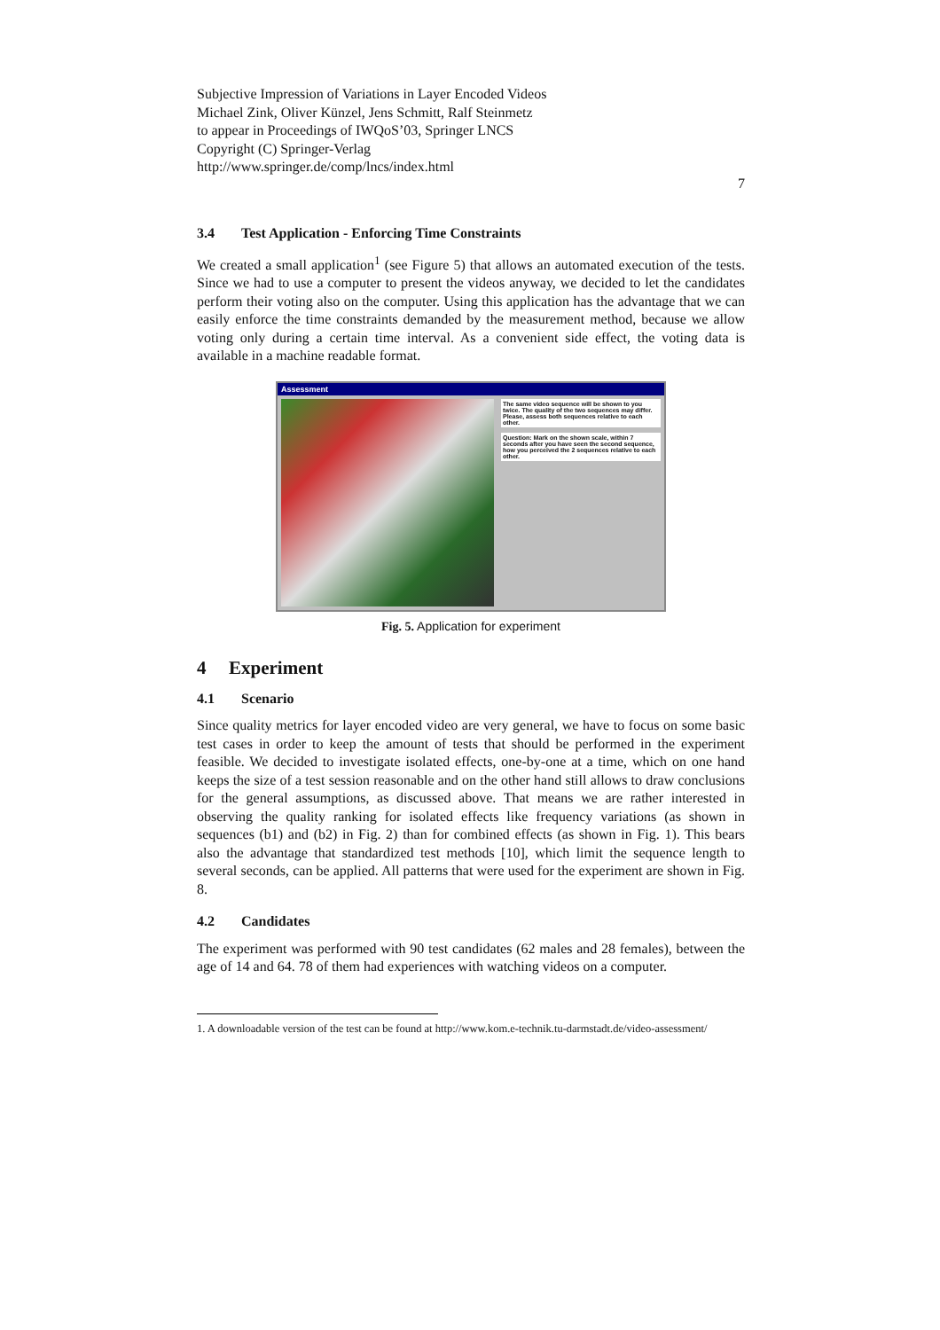Subjective Impression of Variations in Layer Encoded Videos
Michael Zink, Oliver Künzel, Jens Schmitt, Ralf Steinmetz
to appear in Proceedings of IWQoS’03, Springer LNCS
Copyright (C) Springer-Verlag
http://www.springer.de/comp/lncs/index.html
7
3.4 Test Application - Enforcing Time Constraints
We created a small application<sup>1</sup> (see Figure 5) that allows an automated execution of the tests. Since we had to use a computer to present the videos anyway, we decided to let the candidates perform their voting also on the computer. Using this application has the advantage that we can easily enforce the time constraints demanded by the measurement method, because we allow voting only during a certain time interval. As a convenient side effect, the voting data is available in a machine readable format.
Assessment
The same video sequence will be shown to you twice. The quality of the two sequences may differ. Please, assess both sequences relative to each other.
Question: Mark on the shown scale, within 7 seconds after you have seen the second sequence, how you perceived the 2 sequences relative to each other.
Fig. 5. Application for experiment
4 Experiment
4.1 Scenario
Since quality metrics for layer encoded video are very general, we have to focus on some basic test cases in order to keep the amount of tests that should be performed in the experiment feasible. We decided to investigate isolated effects, one-by-one at a time, which on one hand keeps the size of a test session reasonable and on the other hand still allows to draw conclusions for the general assumptions, as discussed above. That means we are rather interested in observing the quality ranking for isolated effects like frequency variations (as shown in sequences (b1) and (b2) in Fig. 2) than for combined effects (as shown in Fig. 1). This bears also the advantage that standardized test methods [10], which limit the sequence length to several seconds, can be applied. All patterns that were used for the experiment are shown in Fig. 8.
4.2 Candidates
The experiment was performed with 90 test candidates (62 males and 28 females), between the age of 14 and 64. 78 of them had experiences with watching videos on a computer.
1. A downloadable version of the test can be found at http://www.kom.e-technik.tu-darmstadt.de/video-assessment/